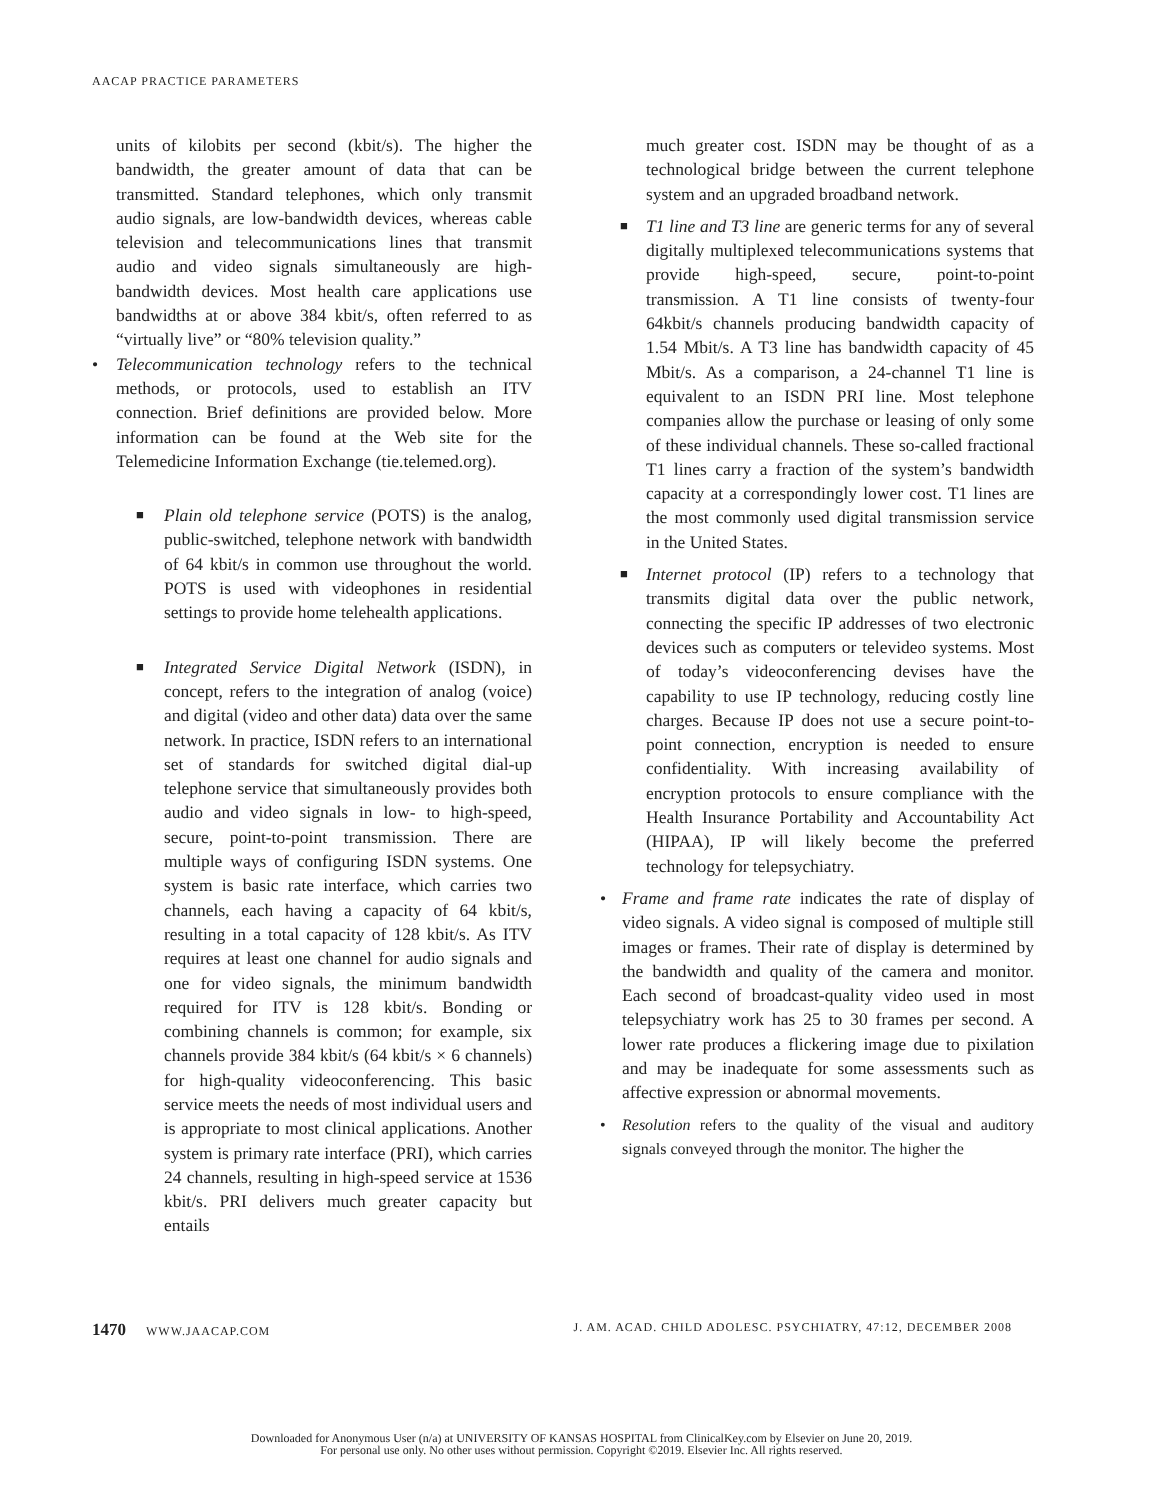AACAP PRACTICE PARAMETERS
units of kilobits per second (kbit/s). The higher the bandwidth, the greater amount of data that can be transmitted. Standard telephones, which only transmit audio signals, are low-bandwidth devices, whereas cable television and telecommunications lines that transmit audio and video signals simultaneously are high-bandwidth devices. Most health care applications use bandwidths at or above 384 kbit/s, often referred to as “virtually live” or “80% television quality.”
• Telecommunication technology refers to the technical methods, or protocols, used to establish an ITV connection. Brief definitions are provided below. More information can be found at the Web site for the Telemedicine Information Exchange (tie.telemed.org).
■ Plain old telephone service (POTS) is the analog, public-switched, telephone network with bandwidth of 64 kbit/s in common use throughout the world. POTS is used with videophones in residential settings to provide home telehealth applications.
■ Integrated Service Digital Network (ISDN), in concept, refers to the integration of analog (voice) and digital (video and other data) data over the same network. In practice, ISDN refers to an international set of standards for switched digital dial-up telephone service that simultaneously provides both audio and video signals in low- to high-speed, secure, point-to-point transmission. There are multiple ways of configuring ISDN systems. One system is basic rate interface, which carries two channels, each having a capacity of 64 kbit/s, resulting in a total capacity of 128 kbit/s. As ITV requires at least one channel for audio signals and one for video signals, the minimum bandwidth required for ITV is 128 kbit/s. Bonding or combining channels is common; for example, six channels provide 384 kbit/s (64 kbit/s × 6 channels) for high-quality videoconferencing. This basic service meets the needs of most individual users and is appropriate to most clinical applications. Another system is primary rate interface (PRI), which carries 24 channels, resulting in high-speed service at 1536 kbit/s. PRI delivers much greater capacity but entails
much greater cost. ISDN may be thought of as a technological bridge between the current telephone system and an upgraded broadband network.
■ T1 line and T3 line are generic terms for any of several digitally multiplexed telecommunications systems that provide high-speed, secure, point-to-point transmission. A T1 line consists of twenty-four 64kbit/s channels producing bandwidth capacity of 1.54 Mbit/s. A T3 line has bandwidth capacity of 45 Mbit/s. As a comparison, a 24-channel T1 line is equivalent to an ISDN PRI line. Most telephone companies allow the purchase or leasing of only some of these individual channels. These so-called fractional T1 lines carry a fraction of the system’s bandwidth capacity at a correspondingly lower cost. T1 lines are the most commonly used digital transmission service in the United States.
■ Internet protocol (IP) refers to a technology that transmits digital data over the public network, connecting the specific IP addresses of two electronic devices such as computers or televideo systems. Most of today’s videoconferencing devises have the capability to use IP technology, reducing costly line charges. Because IP does not use a secure point-to-point connection, encryption is needed to ensure confidentiality. With increasing availability of encryption protocols to ensure compliance with the Health Insurance Portability and Accountability Act (HIPAA), IP will likely become the preferred technology for telepsychiatry.
• Frame and frame rate indicates the rate of display of video signals. A video signal is composed of multiple still images or frames. Their rate of display is determined by the bandwidth and quality of the camera and monitor. Each second of broadcast-quality video used in most telepsychiatry work has 25 to 30 frames per second. A lower rate produces a flickering image due to pixilation and may be inadequate for some assessments such as affective expression or abnormal movements.
• Resolution refers to the quality of the visual and auditory signals conveyed through the monitor. The higher the
1470 WWW.JAACAP.COM J. AM. ACAD. CHILD ADOLESC. PSYCHIATRY, 47:12, DECEMBER 2008
Downloaded for Anonymous User (n/a) at UNIVERSITY OF KANSAS HOSPITAL from ClinicalKey.com by Elsevier on June 20, 2019.
For personal use only. No other uses without permission. Copyright ©2019. Elsevier Inc. All rights reserved.